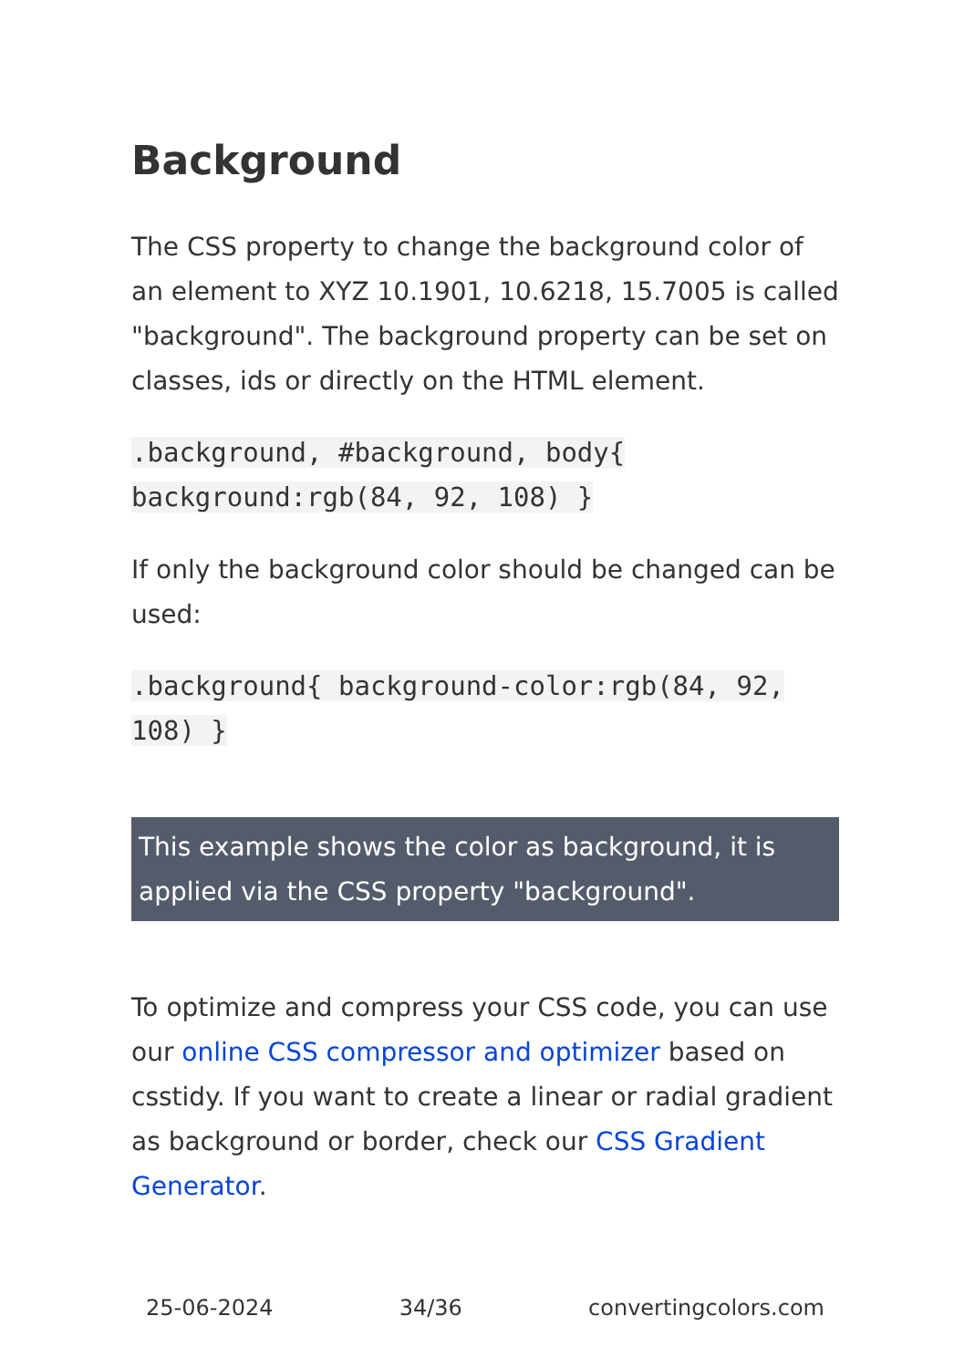Background
The CSS property to change the background color of an element to XYZ 10.1901, 10.6218, 15.7005 is called "background". The background property can be set on classes, ids or directly on the HTML element.
.background, #background, body{ background:rgb(84, 92, 108) }
If only the background color should be changed can be used:
.background{ background-color:rgb(84, 92, 108) }
This example shows the color as background, it is applied via the CSS property "background".
To optimize and compress your CSS code, you can use our online CSS compressor and optimizer based on csstidy. If you want to create a linear or radial gradient as background or border, check our CSS Gradient Generator.
25-06-2024 34/36 convertingcolors.com